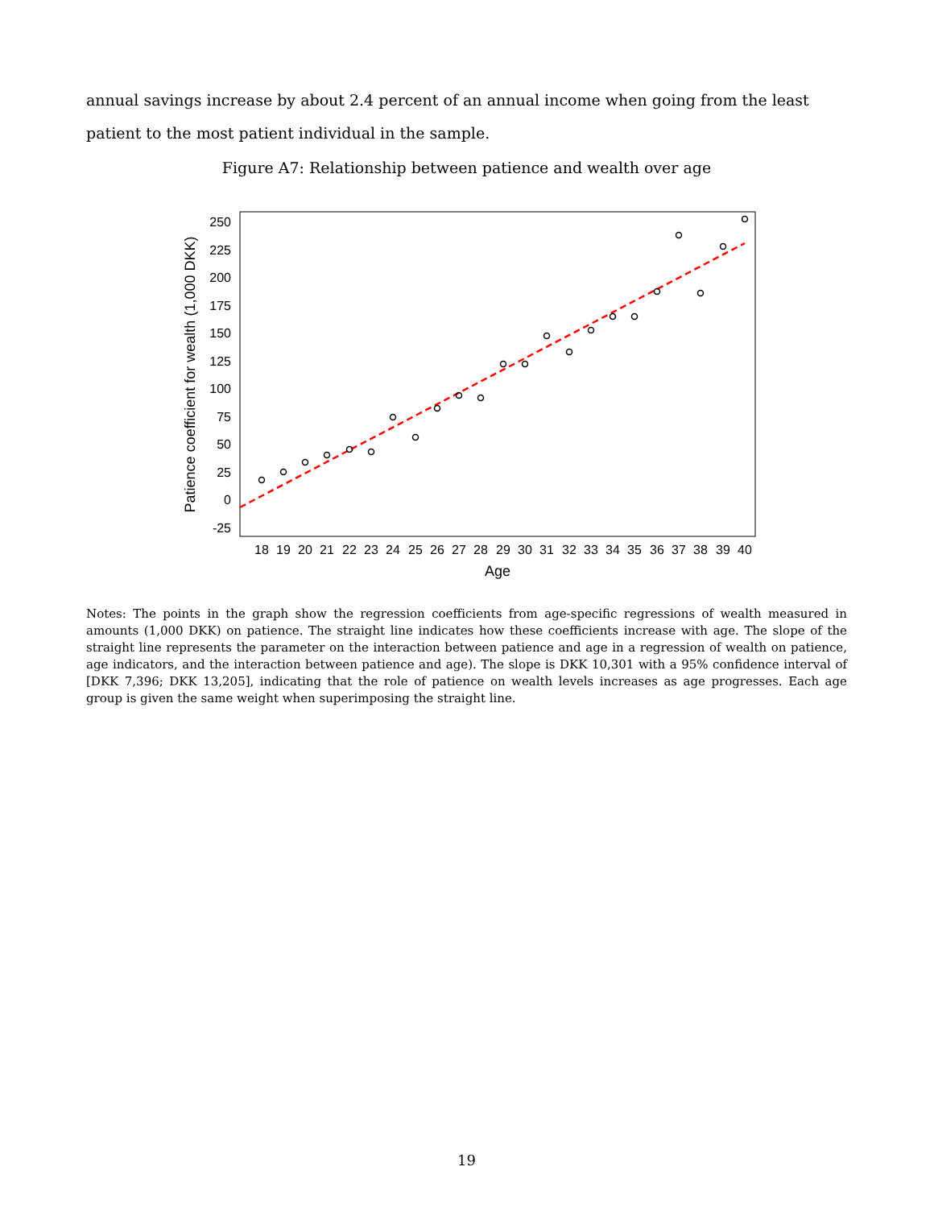annual savings increase by about 2.4 percent of an annual income when going from the least patient to the most patient individual in the sample.
Figure A7: Relationship between patience and wealth over age
250
225
200
175
150
125
100
75
50
25
0
-25
18
19
20
21
22
23
24
25
26
27
28
29
30
31
32
33
34
35
36
37
38
39
40
Age
Patience coefficient for wealth (1,000 DKK)
Notes: The points in the graph show the regression coefficients from age-specific regressions of wealth measured in amounts (1,000 DKK) on patience. The straight line indicates how these coefficients increase with age. The slope of the straight line represents the parameter on the interaction between patience and age in a regression of wealth on patience, age indicators, and the interaction between patience and age). The slope is DKK 10,301 with a 95% confidence interval of [DKK 7,396; DKK 13,205], indicating that the role of patience on wealth levels increases as age progresses. Each age group is given the same weight when superimposing the straight line.
19